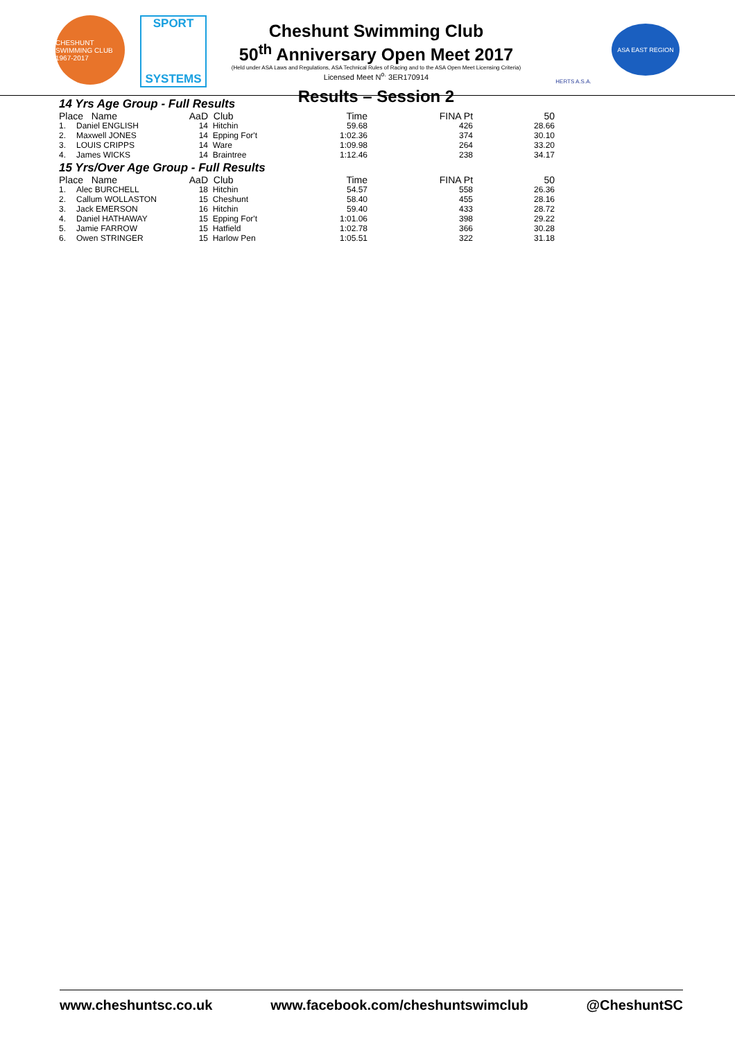CHESHUNT SWIMMING CLUB 1967-2017
SPORT
SYSTEMS
Cheshunt Swimming Club
50<sup>th</sup> Anniversary Open Meet 2017
(Held under ASA Laws and Regulations, ASA Technical Rules of Racing and to the ASA Open Meet Licensing Criteria)
Licensed Meet N<sup>o.</sup> 3ER170914
Results – Session 2
HERTS A.S.A.
ASA EAST REGION
14 Yrs Age Group - Full Results
| Place Name | | AaD | Club | Time | FINA Pt | 50 |
| --- | --- | --- | --- | --- | --- | --- |
| 1. | Daniel ENGLISH | 14 | Hitchin | 59.68 | 426 | 28.66 |
| 2. | Maxwell JONES | 14 | Epping For't | 1:02.36 | 374 | 30.10 |
| 3. | LOUIS CRIPPS | 14 | Ware | 1:09.98 | 264 | 33.20 |
| 4. | James WICKS | 14 | Braintree | 1:12.46 | 238 | 34.17 |
15 Yrs/Over Age Group - Full Results
| Place Name | | AaD | Club | Time | FINA Pt | 50 |
| --- | --- | --- | --- | --- | --- | --- |
| 1. | Alec BURCHELL | 18 | Hitchin | 54.57 | 558 | 26.36 |
| 2. | Callum WOLLASTON | 15 | Cheshunt | 58.40 | 455 | 28.16 |
| 3. | Jack EMERSON | 16 | Hitchin | 59.40 | 433 | 28.72 |
| 4. | Daniel HATHAWAY | 15 | Epping For't | 1:01.06 | 398 | 29.22 |
| 5. | Jamie FARROW | 15 | Hatfield | 1:02.78 | 366 | 30.28 |
| 6. | Owen STRINGER | 15 | Harlow Pen | 1:05.51 | 322 | 31.18 |
www.cheshuntsc.co.uk www.facebook.com/cheshuntswimclub @CheshuntSC